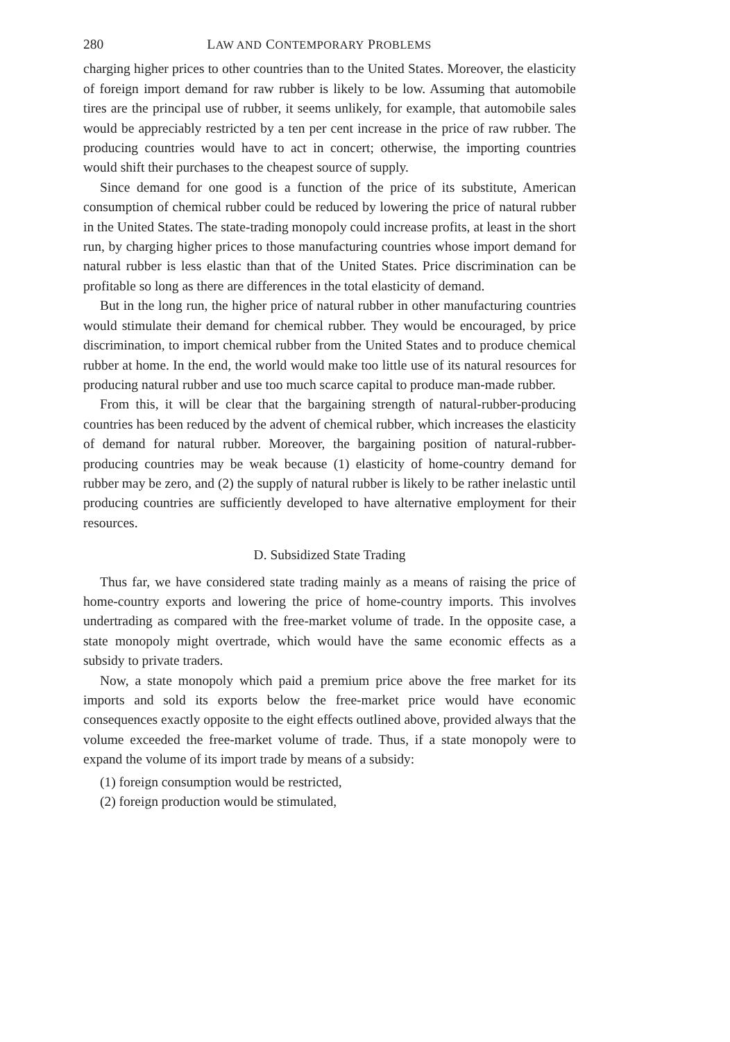280 LAW AND CONTEMPORARY PROBLEMS
charging higher prices to other countries than to the United States. Moreover, the elasticity of foreign import demand for raw rubber is likely to be low. Assuming that automobile tires are the principal use of rubber, it seems unlikely, for example, that automobile sales would be appreciably restricted by a ten per cent increase in the price of raw rubber. The producing countries would have to act in concert; otherwise, the importing countries would shift their purchases to the cheapest source of supply.
Since demand for one good is a function of the price of its substitute, American consumption of chemical rubber could be reduced by lowering the price of natural rubber in the United States. The state-trading monopoly could increase profits, at least in the short run, by charging higher prices to those manufacturing countries whose import demand for natural rubber is less elastic than that of the United States. Price discrimination can be profitable so long as there are differences in the total elasticity of demand.
But in the long run, the higher price of natural rubber in other manufacturing countries would stimulate their demand for chemical rubber. They would be encouraged, by price discrimination, to import chemical rubber from the United States and to produce chemical rubber at home. In the end, the world would make too little use of its natural resources for producing natural rubber and use too much scarce capital to produce man-made rubber.
From this, it will be clear that the bargaining strength of natural-rubber-producing countries has been reduced by the advent of chemical rubber, which increases the elasticity of demand for natural rubber. Moreover, the bargaining position of natural-rubber-producing countries may be weak because (1) elasticity of home-country demand for rubber may be zero, and (2) the supply of natural rubber is likely to be rather inelastic until producing countries are sufficiently developed to have alternative employment for their resources.
D. Subsidized State Trading
Thus far, we have considered state trading mainly as a means of raising the price of home-country exports and lowering the price of home-country imports. This involves undertrading as compared with the free-market volume of trade. In the opposite case, a state monopoly might overtrade, which would have the same economic effects as a subsidy to private traders.
Now, a state monopoly which paid a premium price above the free market for its imports and sold its exports below the free-market price would have economic consequences exactly opposite to the eight effects outlined above, provided always that the volume exceeded the free-market volume of trade. Thus, if a state monopoly were to expand the volume of its import trade by means of a subsidy:
(1) foreign consumption would be restricted,
(2) foreign production would be stimulated,